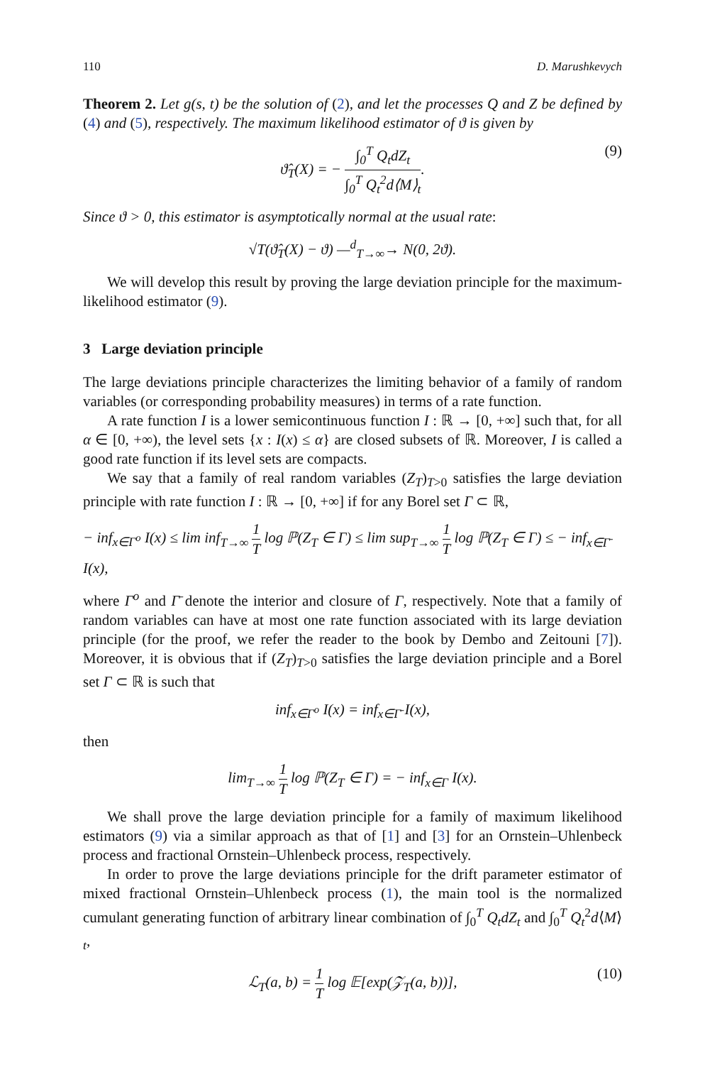110 D. Marushkevych
Theorem 2. Let g(s, t) be the solution of (2), and let the processes Q and Z be defined by (4) and (5), respectively. The maximum likelihood estimator of ϑ is given by
ϑ̂<sub>T</sub>(X) = − ∫<sub>0</sub><sup>T</sup> Q<sub>t</sub>dZ<sub>t</sub> ∫<sub>0</sub><sup>T</sup> Q<sub>t</sub><sup>2</sup>d⟨M⟩<sub>t</sub>. (9)
Since ϑ > 0, this estimator is asymptotically normal at the usual rate:
√T(ϑ̂<sub>T</sub>(X) − ϑ) —<sup>d</sup><sub>T→∞</sub>→ N(0, 2ϑ).
We will develop this result by proving the large deviation principle for the maximum-likelihood estimator (9).
3 Large deviation principle
The large deviations principle characterizes the limiting behavior of a family of random variables (or corresponding probability measures) in terms of a rate function.
A rate function I is a lower semicontinuous function I : ℝ → [0, +∞] such that, for all α ∈ [0, +∞), the level sets {x : I(x) ≤ α} are closed subsets of ℝ. Moreover, I is called a good rate function if its level sets are compacts.
We say that a family of real random variables (Z<sub>T</sub>)<sub>T>0</sub> satisfies the large deviation principle with rate function I : ℝ → [0, +∞] if for any Borel set Γ ⊂ ℝ,
− inf<sub>x∈Γ<sup>o</sup></sub> I(x) ≤ lim inf<sub>T→∞</sub> 1 T log ℙ(Z<sub>T</sub> ∈ Γ) ≤ lim sup<sub>T→∞</sub> 1 T log ℙ(Z<sub>T</sub> ∈ Γ) ≤ − inf<sub>x∈Γ̄</sub> I(x),
where Γ<sup>o</sup> and Γ̄ denote the interior and closure of Γ, respectively. Note that a family of random variables can have at most one rate function associated with its large deviation principle (for the proof, we refer the reader to the book by Dembo and Zeitouni [7]). Moreover, it is obvious that if (Z<sub>T</sub>)<sub>T>0</sub> satisfies the large deviation principle and a Borel set Γ ⊂ ℝ is such that
inf<sub>x∈Γ<sup>o</sup></sub> I(x) = inf<sub>x∈Γ̄</sub> I(x),
then
lim<sub>T→∞</sub> 1 T log ℙ(Z<sub>T</sub> ∈ Γ) = − inf<sub>x∈Γ</sub> I(x).
We shall prove the large deviation principle for a family of maximum likelihood estimators (9) via a similar approach as that of [1] and [3] for an Ornstein–Uhlenbeck process and fractional Ornstein–Uhlenbeck process, respectively.
In order to prove the large deviations principle for the drift parameter estimator of mixed fractional Ornstein–Uhlenbeck process (1), the main tool is the normalized cumulant generating function of arbitrary linear combination of ∫<sub>0</sub><sup>T</sup> Q<sub>t</sub>dZ<sub>t</sub> and ∫<sub>0</sub><sup>T</sup> Q<sub>t</sub><sup>2</sup>d⟨M⟩<sub>t</sub>,
ℒ<sub>T</sub>(a, b) = 1 T log 𝔼[exp(𝒵<sub>T</sub>(a, b))], (10)